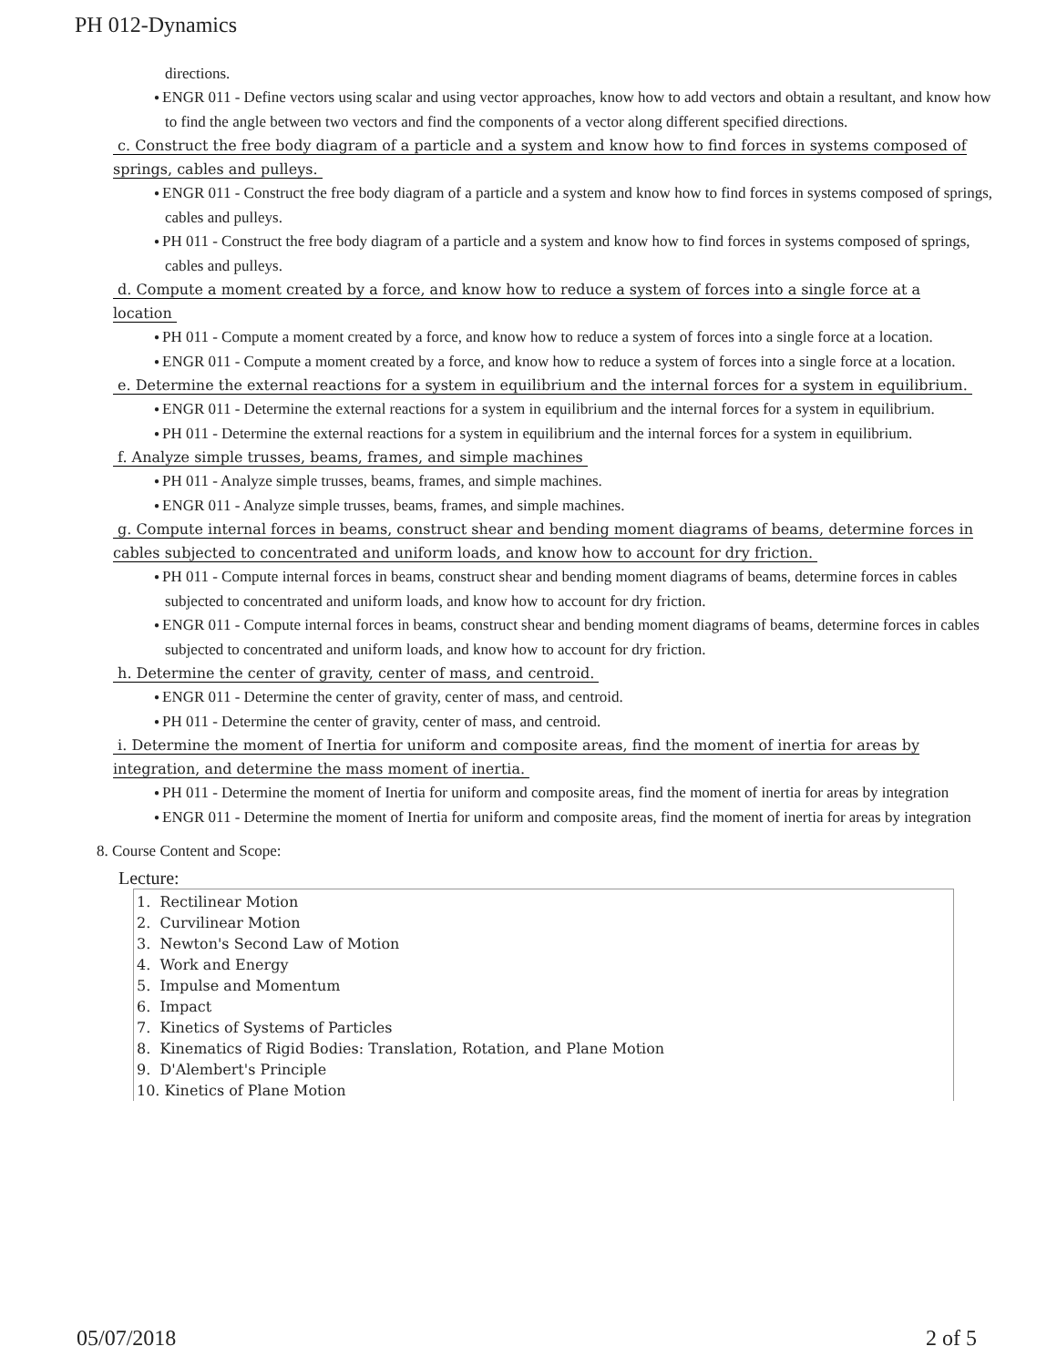PH 012-Dynamics
directions.
● ENGR 011 - Define vectors using scalar and using vector approaches, know how to add vectors and obtain a resultant, and know how to find the angle between two vectors and find the components of a vector along different specified directions.
c. Construct the free body diagram of a particle and a system and know how to find forces in systems composed of springs, cables and pulleys.
● ENGR 011 - Construct the free body diagram of a particle and a system and know how to find forces in systems composed of springs, cables and pulleys.
● PH 011 - Construct the free body diagram of a particle and a system and know how to find forces in systems composed of springs, cables and pulleys.
d. Compute a moment created by a force, and know how to reduce a system of forces into a single force at a location
● PH 011 - Compute a moment created by a force, and know how to reduce a system of forces into a single force at a location.
● ENGR 011 - Compute a moment created by a force, and know how to reduce a system of forces into a single force at a location.
e. Determine the external reactions for a system in equilibrium and the internal forces for a system in equilibrium.
● ENGR 011 - Determine the external reactions for a system in equilibrium and the internal forces for a system in equilibrium.
● PH 011 - Determine the external reactions for a system in equilibrium and the internal forces for a system in equilibrium.
f. Analyze simple trusses, beams, frames, and simple machines
● PH 011 - Analyze simple trusses, beams, frames, and simple machines.
● ENGR 011 - Analyze simple trusses, beams, frames, and simple machines.
g. Compute internal forces in beams, construct shear and bending moment diagrams of beams, determine forces in cables subjected to concentrated and uniform loads, and know how to account for dry friction.
● PH 011 - Compute internal forces in beams, construct shear and bending moment diagrams of beams, determine forces in cables subjected to concentrated and uniform loads, and know how to account for dry friction.
● ENGR 011 - Compute internal forces in beams, construct shear and bending moment diagrams of beams, determine forces in cables subjected to concentrated and uniform loads, and know how to account for dry friction.
h. Determine the center of gravity, center of mass, and centroid.
● ENGR 011 - Determine the center of gravity, center of mass, and centroid.
● PH 011 - Determine the center of gravity, center of mass, and centroid.
i. Determine the moment of Inertia for uniform and composite areas, find the moment of inertia for areas by integration, and determine the mass moment of inertia.
● PH 011 - Determine the moment of Inertia for uniform and composite areas, find the moment of inertia for areas by integration
● ENGR 011 - Determine the moment of Inertia for uniform and composite areas, find the moment of inertia for areas by integration
8. Course Content and Scope:
Lecture:
1. Rectilinear Motion
2. Curvilinear Motion
3. Newton's Second Law of Motion
4. Work and Energy
5. Impulse and Momentum
6. Impact
7. Kinetics of Systems of Particles
8. Kinematics of Rigid Bodies: Translation, Rotation, and Plane Motion
9. D'Alembert's Principle
10. Kinetics of Plane Motion
05/07/2018 2 of 5